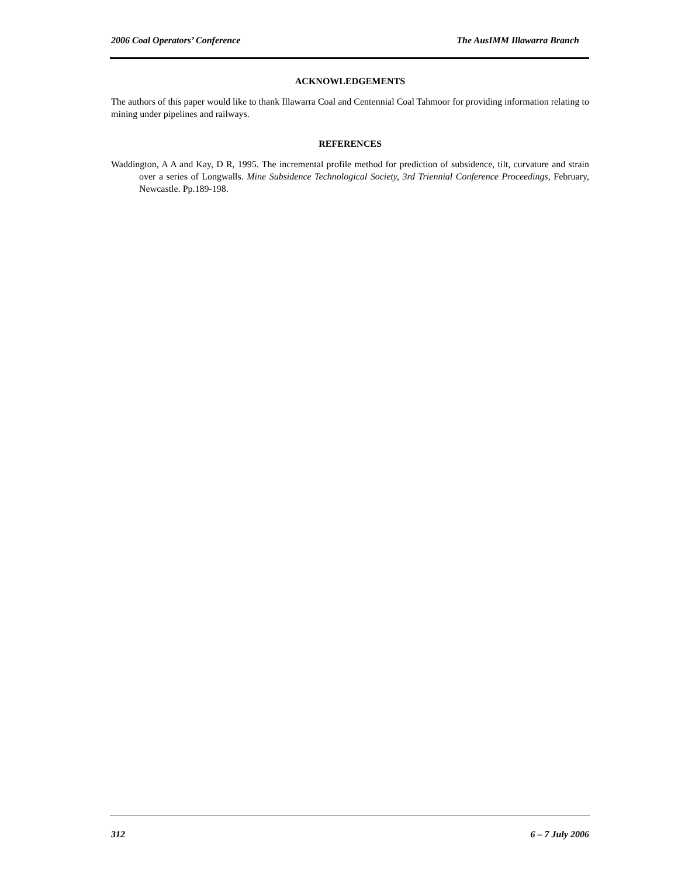2006 Coal Operators’ Conference The AusIMM Illawarra Branch
ACKNOWLEDGEMENTS
The authors of this paper would like to thank Illawarra Coal and Centennial Coal Tahmoor for providing information relating to mining under pipelines and railways.
REFERENCES
Waddington, A A and Kay, D R, 1995. The incremental profile method for prediction of subsidence, tilt, curvature and strain over a series of Longwalls. Mine Subsidence Technological Society, 3rd Triennial Conference Proceedings, February, Newcastle. Pp.189-198.
312 6 – 7 July 2006